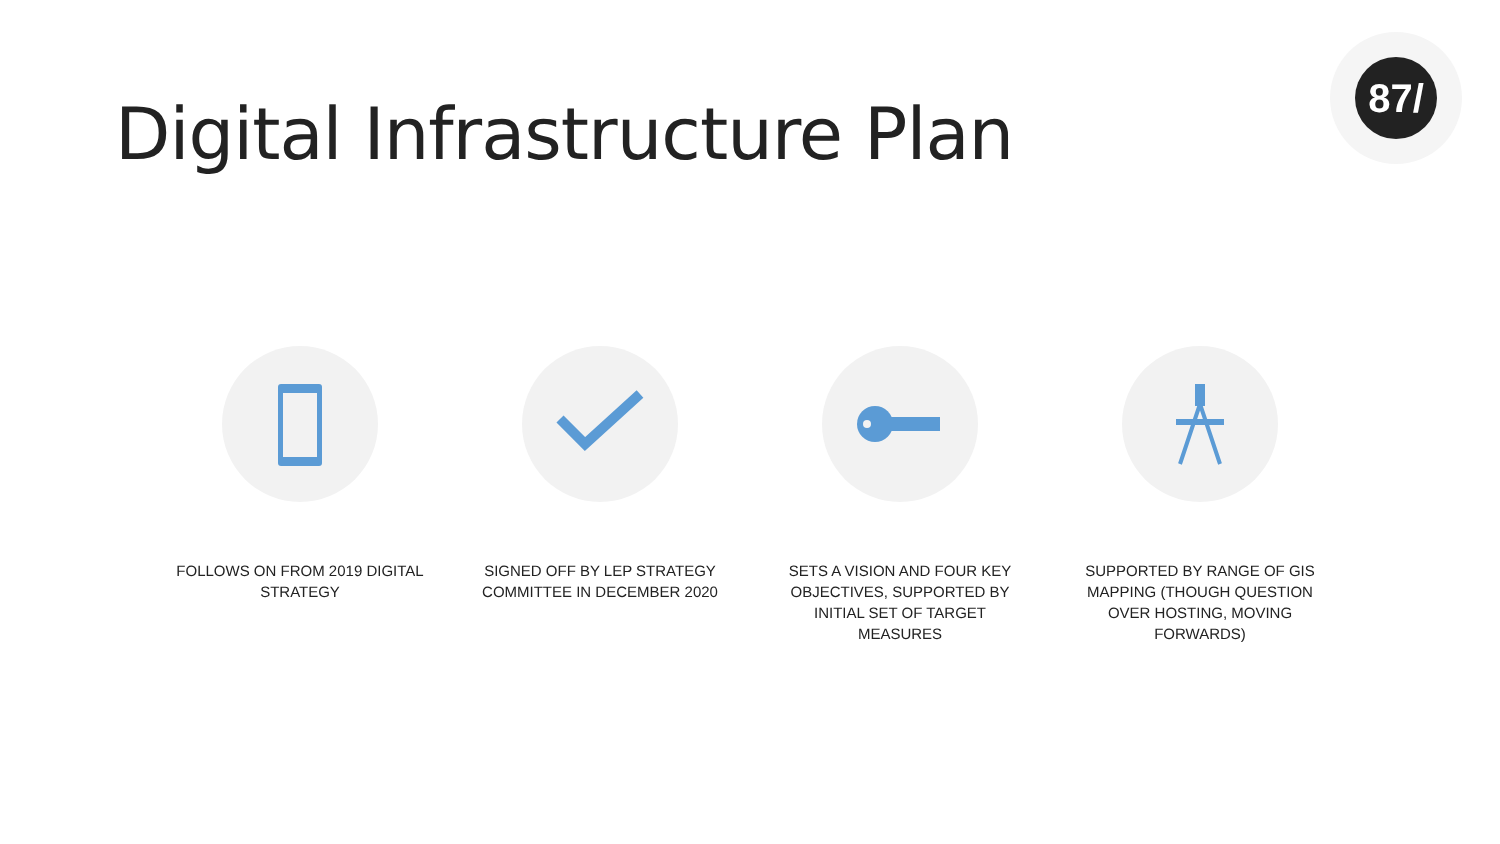Digital Infrastructure Plan
87/
FOLLOWS ON FROM 2019 DIGITAL STRATEGY
SIGNED OFF BY LEP STRATEGY COMMITTEE IN DECEMBER 2020
SETS A VISION AND FOUR KEY OBJECTIVES, SUPPORTED BY INITIAL SET OF TARGET MEASURES
SUPPORTED BY RANGE OF GIS MAPPING (THOUGH QUESTION OVER HOSTING, MOVING FORWARDS)